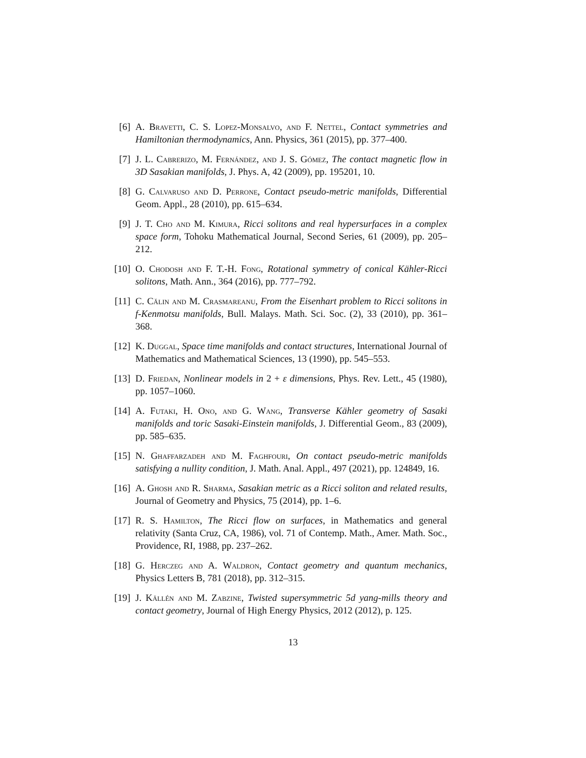[6] A. Bravetti, C. S. Lopez-Monsalvo, and F. Nettel, Contact symmetries and Hamiltonian thermodynamics, Ann. Physics, 361 (2015), pp. 377–400.
[7] J. L. Cabrerizo, M. Fernández, and J. S. Gómez, The contact magnetic flow in 3D Sasakian manifolds, J. Phys. A, 42 (2009), pp. 195201, 10.
[8] G. Calvaruso and D. Perrone, Contact pseudo-metric manifolds, Differential Geom. Appl., 28 (2010), pp. 615–634.
[9] J. T. Cho and M. Kimura, Ricci solitons and real hypersurfaces in a complex space form, Tohoku Mathematical Journal, Second Series, 61 (2009), pp. 205–212.
[10] O. Chodosh and F. T.-H. Fong, Rotational symmetry of conical Kähler-Ricci solitons, Math. Ann., 364 (2016), pp. 777–792.
[11] C. Călin and M. Crasmareanu, From the Eisenhart problem to Ricci solitons in f-Kenmotsu manifolds, Bull. Malays. Math. Sci. Soc. (2), 33 (2010), pp. 361–368.
[12] K. Duggal, Space time manifolds and contact structures, International Journal of Mathematics and Mathematical Sciences, 13 (1990), pp. 545–553.
[13] D. Friedan, Nonlinear models in 2 + ε dimensions, Phys. Rev. Lett., 45 (1980), pp. 1057–1060.
[14] A. Futaki, H. Ono, and G. Wang, Transverse Kähler geometry of Sasaki manifolds and toric Sasaki-Einstein manifolds, J. Differential Geom., 83 (2009), pp. 585–635.
[15] N. Ghaffarzadeh and M. Faghfouri, On contact pseudo-metric manifolds satisfying a nullity condition, J. Math. Anal. Appl., 497 (2021), pp. 124849, 16.
[16] A. Ghosh and R. Sharma, Sasakian metric as a Ricci soliton and related results, Journal of Geometry and Physics, 75 (2014), pp. 1–6.
[17] R. S. Hamilton, The Ricci flow on surfaces, in Mathematics and general relativity (Santa Cruz, CA, 1986), vol. 71 of Contemp. Math., Amer. Math. Soc., Providence, RI, 1988, pp. 237–262.
[18] G. Herczeg and A. Waldron, Contact geometry and quantum mechanics, Physics Letters B, 781 (2018), pp. 312–315.
[19] J. Källén and M. Zabzine, Twisted supersymmetric 5d yang-mills theory and contact geometry, Journal of High Energy Physics, 2012 (2012), p. 125.
13